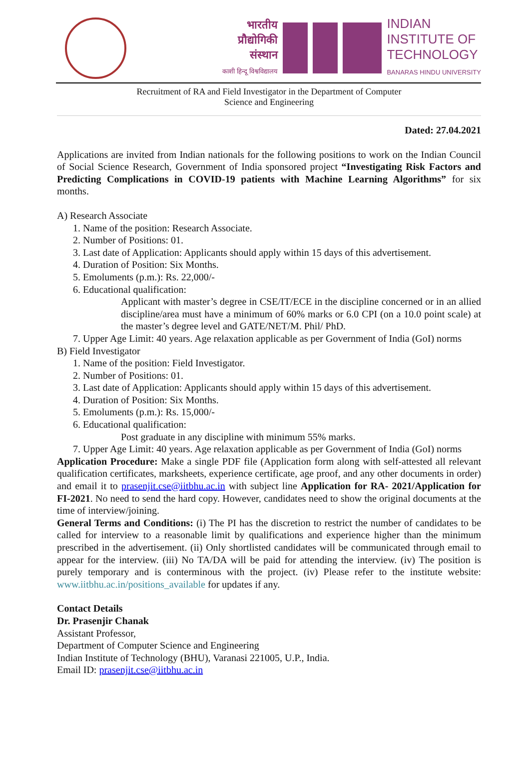भारतीय
प्रौद्योगिकी
संस्थान
काशी हिन्दू विश्वविद्यालय
INDIAN
INSTITUTE OF
TECHNOLOGY
BANARAS HINDU UNIVERSITY
Recruitment of RA and Field Investigator in the Department of Computer
Science and Engineering
Dated: 27.04.2021
Applications are invited from Indian nationals for the following positions to work on the Indian Council of Social Science Research, Government of India sponsored project “Investigating Risk Factors and Predicting Complications in COVID-19 patients with Machine Learning Algorithms” for six months.
A) Research Associate
1. Name of the position: Research Associate.
2. Number of Positions: 01.
3. Last date of Application: Applicants should apply within 15 days of this advertisement.
4. Duration of Position: Six Months.
5. Emoluments (p.m.): Rs. 22,000/-
6. Educational qualification:
Applicant with master’s degree in CSE/IT/ECE in the discipline concerned or in an allied discipline/area must have a minimum of 60% marks or 6.0 CPI (on a 10.0 point scale) at the master’s degree level and GATE/NET/M. Phil/ PhD.
7. Upper Age Limit: 40 years. Age relaxation applicable as per Government of India (GoI) norms
B) Field Investigator
1. Name of the position: Field Investigator.
2. Number of Positions: 01.
3. Last date of Application: Applicants should apply within 15 days of this advertisement.
4. Duration of Position: Six Months.
5. Emoluments (p.m.): Rs. 15,000/-
6. Educational qualification:
Post graduate in any discipline with minimum 55% marks.
7. Upper Age Limit: 40 years. Age relaxation applicable as per Government of India (GoI) norms
Application Procedure: Make a single PDF file (Application form along with self-attested all relevant qualification certificates, marksheets, experience certificate, age proof, and any other documents in order) and email it to prasenjit.cse@iitbhu.ac.in with subject line Application for RA- 2021/Application for FI-2021. No need to send the hard copy. However, candidates need to show the original documents at the time of interview/joining.
General Terms and Conditions: (i) The PI has the discretion to restrict the number of candidates to be called for interview to a reasonable limit by qualifications and experience higher than the minimum prescribed in the advertisement. (ii) Only shortlisted candidates will be communicated through email to appear for the interview. (iii) No TA/DA will be paid for attending the interview. (iv) The position is purely temporary and is conterminous with the project. (iv) Please refer to the institute website: www.iitbhu.ac.in/positions_available for updates if any.
Contact Details
Dr. Prasenjir Chanak
Assistant Professor,
Department of Computer Science and Engineering
Indian Institute of Technology (BHU), Varanasi 221005, U.P., India.
Email ID: prasenjit.cse@iitbhu.ac.in